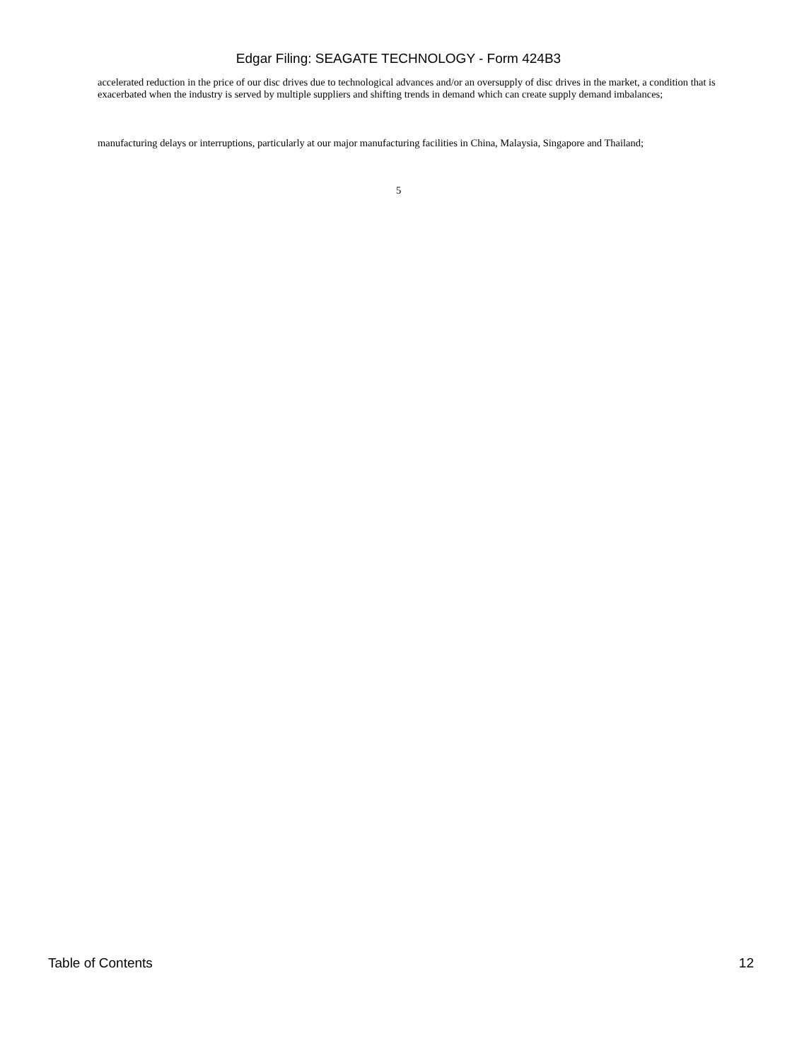Edgar Filing: SEAGATE TECHNOLOGY - Form 424B3
accelerated reduction in the price of our disc drives due to technological advances and/or an oversupply of disc drives in the market, a condition that is exacerbated when the industry is served by multiple suppliers and shifting trends in demand which can create supply demand imbalances;
manufacturing delays or interruptions, particularly at our major manufacturing facilities in China, Malaysia, Singapore and Thailand;
5
Table of Contents 12